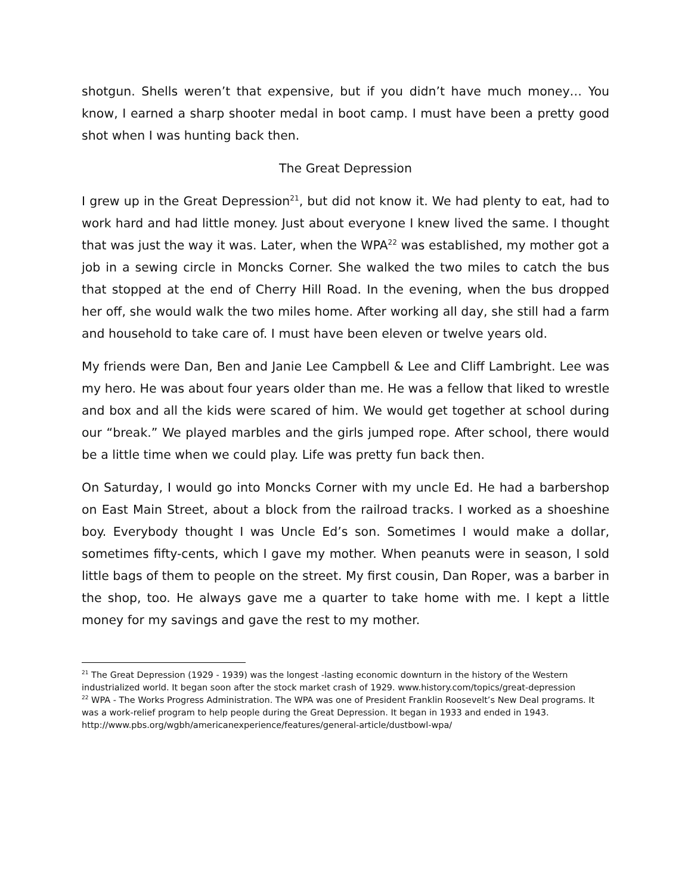shotgun. Shells weren’t that expensive, but if you didn’t have much money… You know, I earned a sharp shooter medal in boot camp. I must have been a pretty good shot when I was hunting back then.
The Great Depression
I grew up in the Great Depression<sup>21</sup>, but did not know it. We had plenty to eat, had to work hard and had little money. Just about everyone I knew lived the same. I thought that was just the way it was. Later, when the WPA<sup>22</sup> was established, my mother got a job in a sewing circle in Moncks Corner. She walked the two miles to catch the bus that stopped at the end of Cherry Hill Road. In the evening, when the bus dropped her off, she would walk the two miles home. After working all day, she still had a farm and household to take care of. I must have been eleven or twelve years old.
My friends were Dan, Ben and Janie Lee Campbell & Lee and Cliff Lambright. Lee was my hero. He was about four years older than me. He was a fellow that liked to wrestle and box and all the kids were scared of him. We would get together at school during our “break.” We played marbles and the girls jumped rope. After school, there would be a little time when we could play. Life was pretty fun back then.
On Saturday, I would go into Moncks Corner with my uncle Ed. He had a barbershop on East Main Street, about a block from the railroad tracks. I worked as a shoeshine boy. Everybody thought I was Uncle Ed’s son. Sometimes I would make a dollar, sometimes fifty-cents, which I gave my mother. When peanuts were in season, I sold little bags of them to people on the street. My first cousin, Dan Roper, was a barber in the shop, too. He always gave me a quarter to take home with me. I kept a little money for my savings and gave the rest to my mother.
<sup>21</sup> The Great Depression (1929 - 1939) was the longest -lasting economic downturn in the history of the Western industrialized world. It began soon after the stock market crash of 1929. www.history.com/topics/great-depression
<sup>22</sup> WPA - The Works Progress Administration. The WPA was one of President Franklin Roosevelt’s New Deal programs. It was a work-relief program to help people during the Great Depression. It began in 1933 and ended in 1943. http://www.pbs.org/wgbh/americanexperience/features/general-article/dustbowl-wpa/